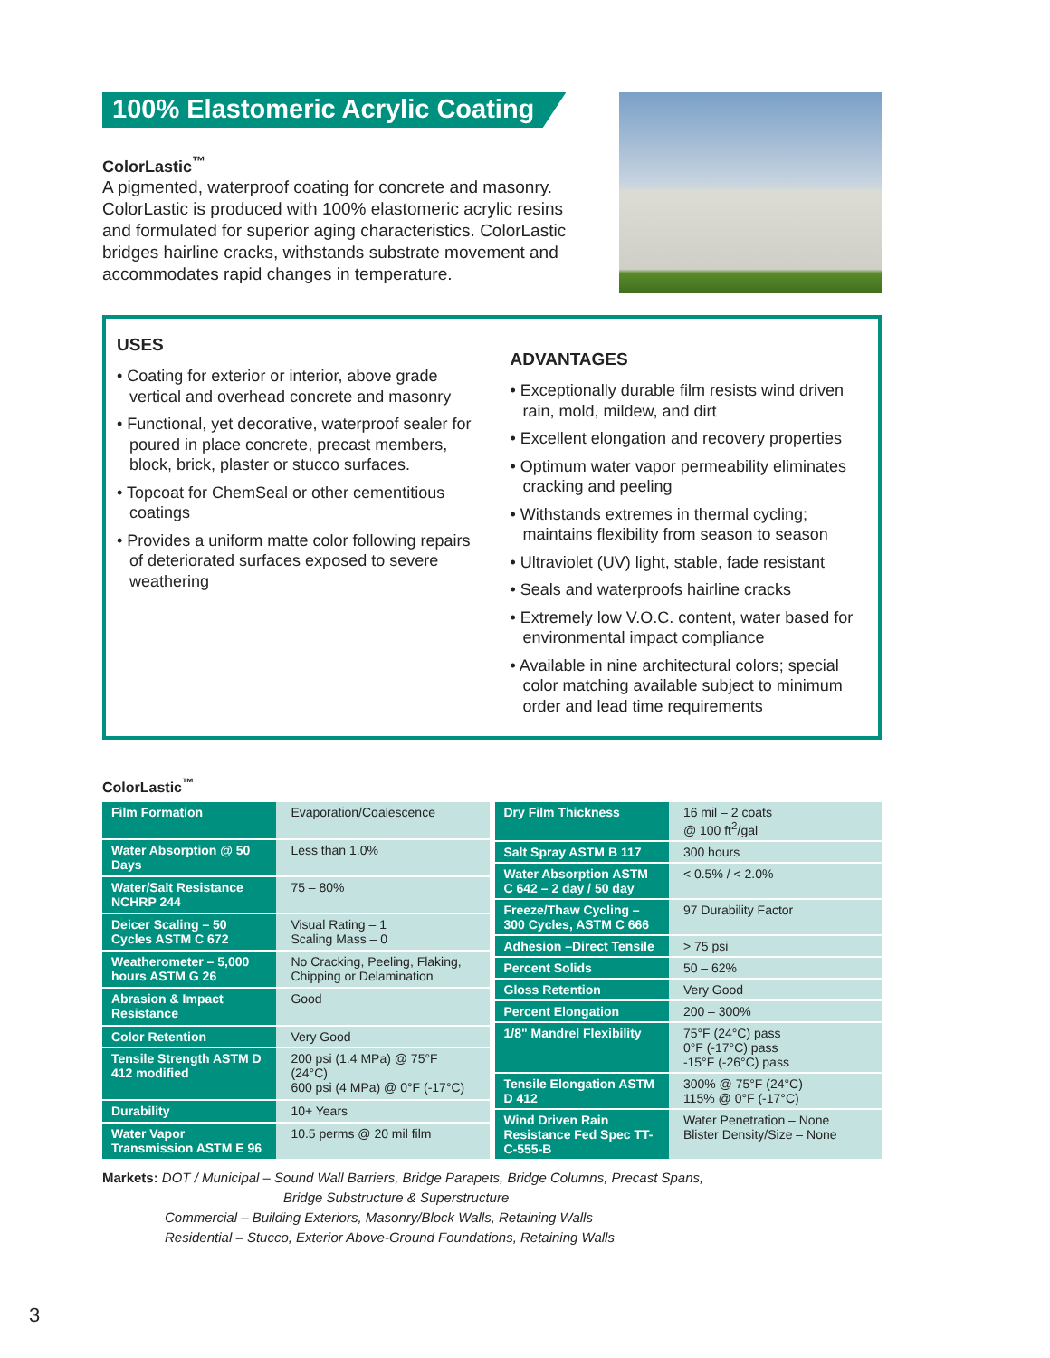100% Elastomeric Acrylic Coating
ColorLastic<sup>™</sup>
A pigmented, waterproof coating for concrete and masonry. ColorLastic is produced with 100% elastomeric acrylic resins and formulated for superior aging characteristics. ColorLastic bridges hairline cracks, withstands substrate movement and accommodates rapid changes in temperature.
USES
• Coating for exterior or interior, above grade vertical and overhead concrete and masonry
• Functional, yet decorative, waterproof sealer for poured in place concrete, precast members, block, brick, plaster or stucco surfaces.
• Topcoat for ChemSeal or other cementitious coatings
• Provides a uniform matte color following repairs of deteriorated surfaces exposed to severe weathering
ADVANTAGES
• Exceptionally durable film resists wind driven rain, mold, mildew, and dirt
• Excellent elongation and recovery properties
• Optimum water vapor permeability eliminates cracking and peeling
• Withstands extremes in thermal cycling; maintains flexibility from season to season
• Ultraviolet (UV) light, stable, fade resistant
• Seals and waterproofs hairline cracks
• Extremely low V.O.C. content, water based for environmental impact compliance
• Available in nine architectural colors; special color matching available subject to minimum order and lead time requirements
ColorLastic<sup>™</sup>
| Film Formation | Evaporation/Coalescence |
| Water Absorption @ 50 Days | Less than 1.0% |
| Water/Salt Resistance NCHRP 244 | 75 – 80% |
| Deicer Scaling – 50 Cycles ASTM C 672 | Visual Rating – 1 Scaling Mass – 0 |
| Weatherometer – 5,000 hours ASTM G 26 | No Cracking, Peeling, Flaking, Chipping or Delamination |
| Abrasion & Impact Resistance | Good |
| Color Retention | Very Good |
| Tensile Strength ASTM D 412 modified | 200 psi (1.4 MPa) @ 75°F (24°C) 600 psi (4 MPa) @ 0°F (-17°C) |
| Durability | 10+ Years |
| Water Vapor Transmission ASTM E 96 | 10.5 perms @ 20 mil film |
| Dry Film Thickness | 16 mil – 2 coats @ 100 ft<sup>2</sup>/gal |
| Salt Spray ASTM B 117 | 300 hours |
| Water Absorption ASTM C 642 – 2 day / 50 day | < 0.5% / < 2.0% |
| Freeze/Thaw Cycling – 300 Cycles, ASTM C 666 | 97 Durability Factor |
| Adhesion –Direct Tensile | > 75 psi |
| Percent Solids | 50 – 62% |
| Gloss Retention | Very Good |
| Percent Elongation | 200 – 300% |
| 1/8" Mandrel Flexibility | 75°F (24°C) pass 0°F (-17°C) pass -15°F (-26°C) pass |
| Tensile Elongation ASTM D 412 | 300% @ 75°F (24°C) 115% @ 0°F (-17°C) |
| Wind Driven Rain Resistance Fed Spec TT-C-555-B | Water Penetration – None Blister Density/Size – None |
Markets: DOT / Municipal – Sound Wall Barriers, Bridge Parapets, Bridge Columns, Precast Spans,
Bridge Substructure & Superstructure
Commercial – Building Exteriors, Masonry/Block Walls, Retaining Walls
Residential – Stucco, Exterior Above-Ground Foundations, Retaining Walls
3